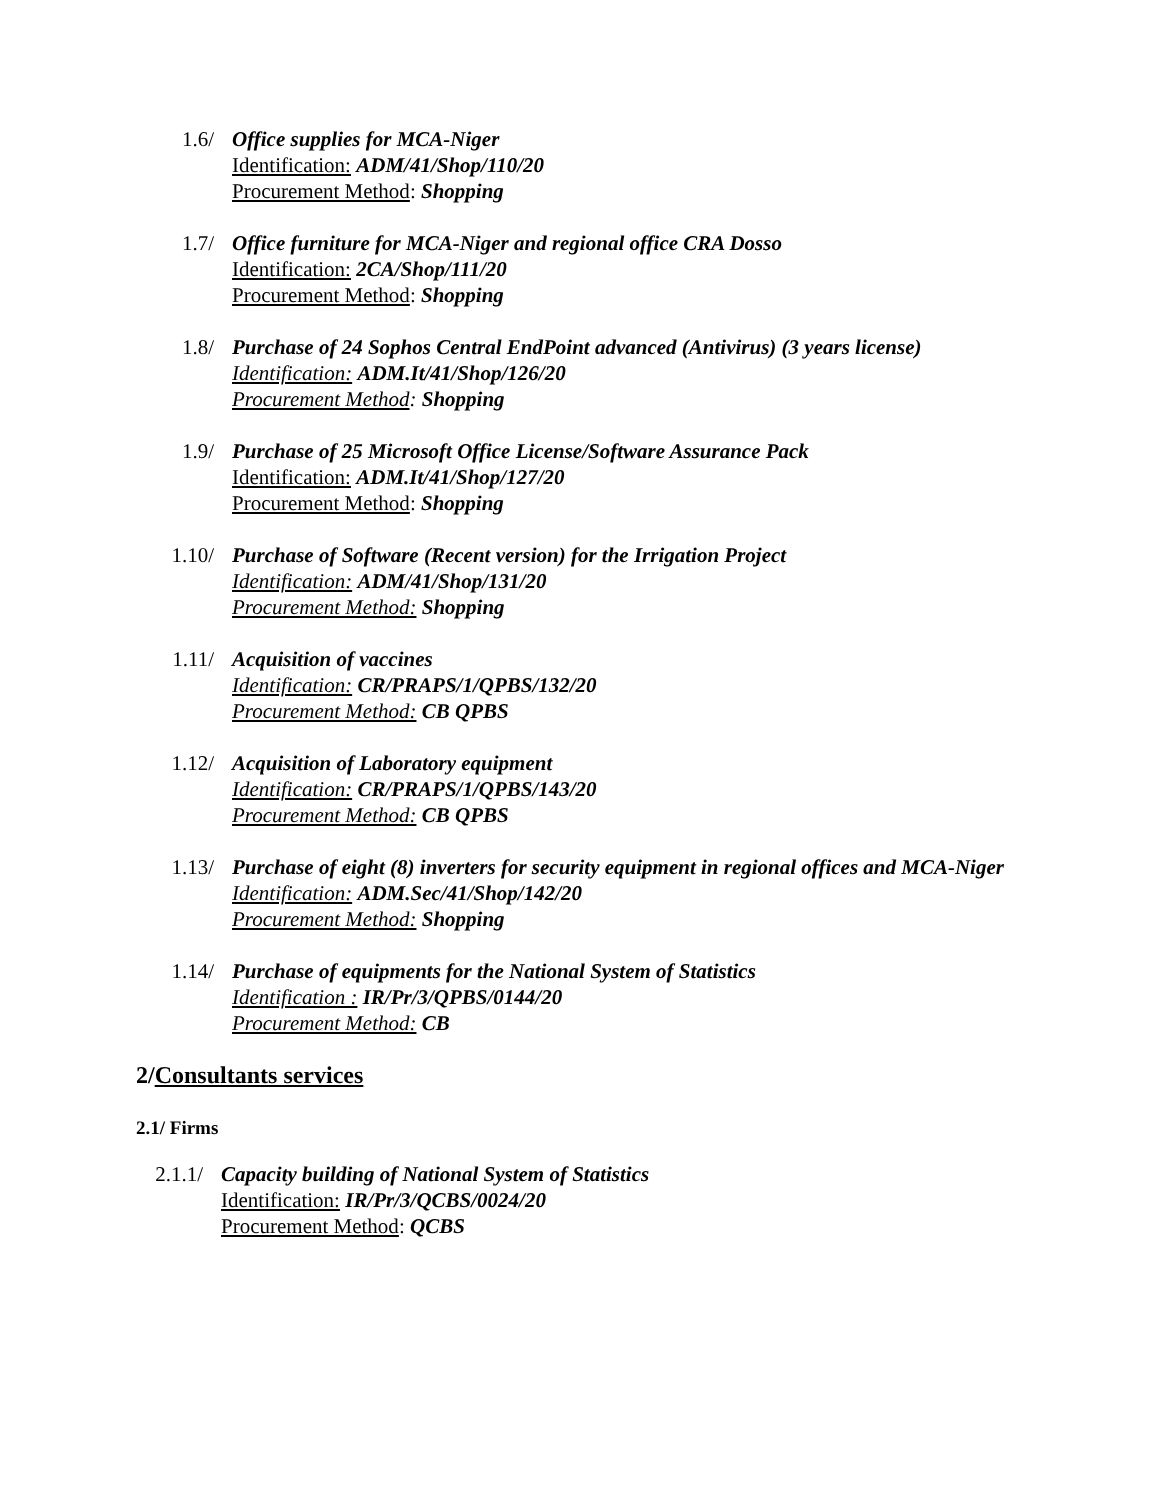1.6/ Office supplies for MCA-Niger
Identification: ADM/41/Shop/110/20
Procurement Method: Shopping
1.7/ Office furniture for MCA-Niger and regional office CRA Dosso
Identification: 2CA/Shop/111/20
Procurement Method: Shopping
1.8/ Purchase of 24 Sophos Central EndPoint advanced (Antivirus) (3 years license)
Identification: ADM.It/41/Shop/126/20
Procurement Method: Shopping
1.9/ Purchase of 25 Microsoft Office License/Software Assurance Pack
Identification: ADM.It/41/Shop/127/20
Procurement Method: Shopping
1.10/ Purchase of Software (Recent version) for the Irrigation Project
Identification: ADM/41/Shop/131/20
Procurement Method: Shopping
1.11/ Acquisition of vaccines
Identification: CR/PRAPS/1/QPBS/132/20
Procurement Method: CB QPBS
1.12/ Acquisition of Laboratory equipment
Identification: CR/PRAPS/1/QPBS/143/20
Procurement Method: CB QPBS
1.13/ Purchase of eight (8) inverters for security equipment in regional offices and MCA-Niger
Identification: ADM.Sec/41/Shop/142/20
Procurement Method: Shopping
1.14/ Purchase of equipments for the National System of Statistics
Identification : IR/Pr/3/QPBS/0144/20
Procurement Method: CB
2/Consultants services
2.1/ Firms
2.1.1/ Capacity building of National System of Statistics
Identification: IR/Pr/3/QCBS/0024/20
Procurement Method: QCBS